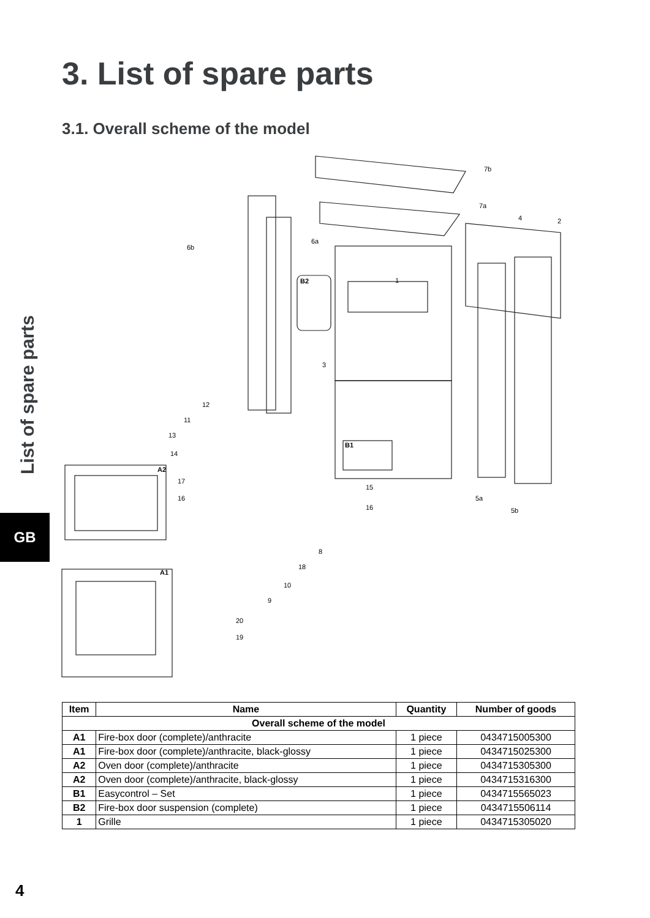3. List of spare parts
3.1. Overall scheme of the model
List of spare parts
GB
7b
7a
4
2
6b
6a
1
3
12
11
13
14
17
16
15
16
8
18
10
9
20
19
5a
5b
A2
A1
B2
B1
| Item | Name | Quantity | Number of goods |
| --- | --- | --- | --- |
| Overall scheme of the model | | | |
| A1 | Fire-box door (complete)/anthracite | 1 piece | 0434715005300 |
| A1 | Fire-box door (complete)/anthracite, black-glossy | 1 piece | 0434715025300 |
| A2 | Oven door (complete)/anthracite | 1 piece | 0434715305300 |
| A2 | Oven door (complete)/anthracite, black-glossy | 1 piece | 0434715316300 |
| B1 | Easycontrol – Set | 1 piece | 0434715565023 |
| B2 | Fire-box door suspension (complete) | 1 piece | 0434715506114 |
| 1 | Grille | 1 piece | 0434715305020 |
4